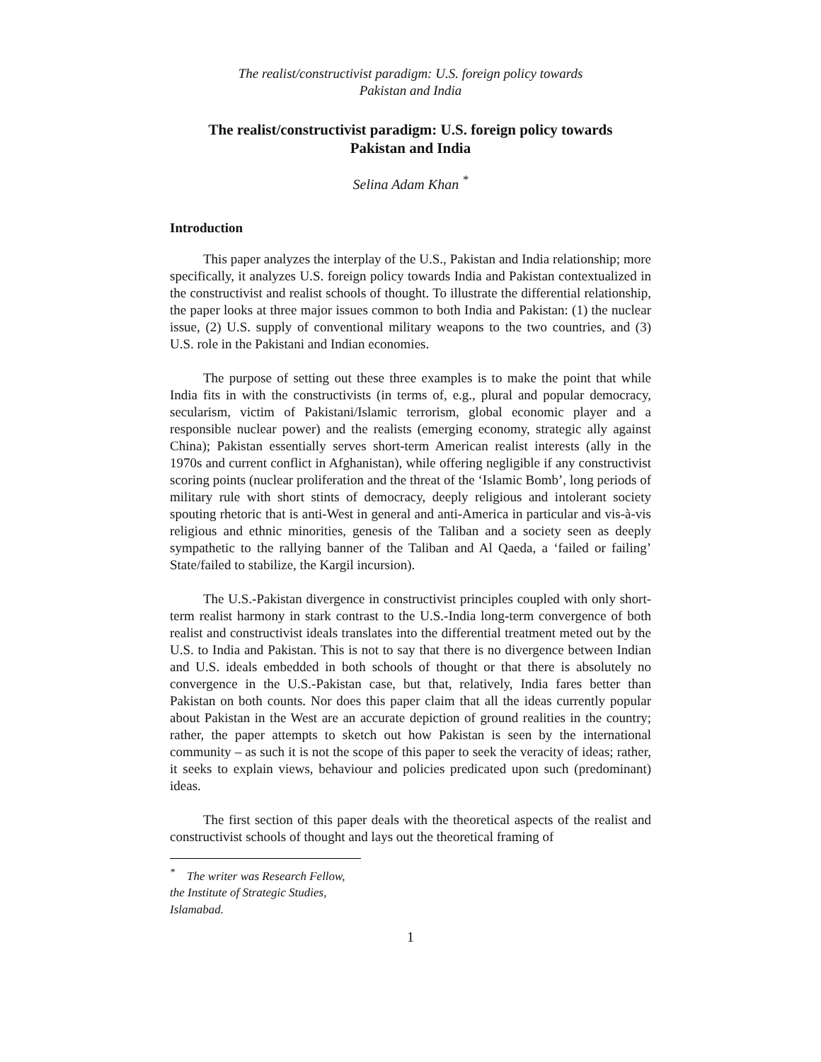The realist/constructivist paradigm: U.S. foreign policy towards
Pakistan and India
The realist/constructivist paradigm: U.S. foreign policy towards
Pakistan and India
Selina Adam Khan <sup>*</sup>
Introduction
This paper analyzes the interplay of the U.S., Pakistan and India relationship; more specifically, it analyzes U.S. foreign policy towards India and Pakistan contextualized in the constructivist and realist schools of thought. To illustrate the differential relationship, the paper looks at three major issues common to both India and Pakistan: (1) the nuclear issue, (2) U.S. supply of conventional military weapons to the two countries, and (3) U.S. role in the Pakistani and Indian economies.
The purpose of setting out these three examples is to make the point that while India fits in with the constructivists (in terms of, e.g., plural and popular democracy, secularism, victim of Pakistani/Islamic terrorism, global economic player and a responsible nuclear power) and the realists (emerging economy, strategic ally against China); Pakistan essentially serves short-term American realist interests (ally in the 1970s and current conflict in Afghanistan), while offering negligible if any constructivist scoring points (nuclear proliferation and the threat of the ‘Islamic Bomb’, long periods of military rule with short stints of democracy, deeply religious and intolerant society spouting rhetoric that is anti-West in general and anti-America in particular and vis-à-vis religious and ethnic minorities, genesis of the Taliban and a society seen as deeply sympathetic to the rallying banner of the Taliban and Al Qaeda, a ‘failed or failing’ State/failed to stabilize, the Kargil incursion).
The U.S.-Pakistan divergence in constructivist principles coupled with only short-term realist harmony in stark contrast to the U.S.-India long-term convergence of both realist and constructivist ideals translates into the differential treatment meted out by the U.S. to India and Pakistan. This is not to say that there is no divergence between Indian and U.S. ideals embedded in both schools of thought or that there is absolutely no convergence in the U.S.-Pakistan case, but that, relatively, India fares better than Pakistan on both counts. Nor does this paper claim that all the ideas currently popular about Pakistan in the West are an accurate depiction of ground realities in the country; rather, the paper attempts to sketch out how Pakistan is seen by the international community – as such it is not the scope of this paper to seek the veracity of ideas; rather, it seeks to explain views, behaviour and policies predicated upon such (predominant) ideas.
The first section of this paper deals with the theoretical aspects of the realist and constructivist schools of thought and lays out the theoretical framing of
<sup>*</sup> The writer was Research Fellow, the Institute of Strategic Studies, Islamabad.
1